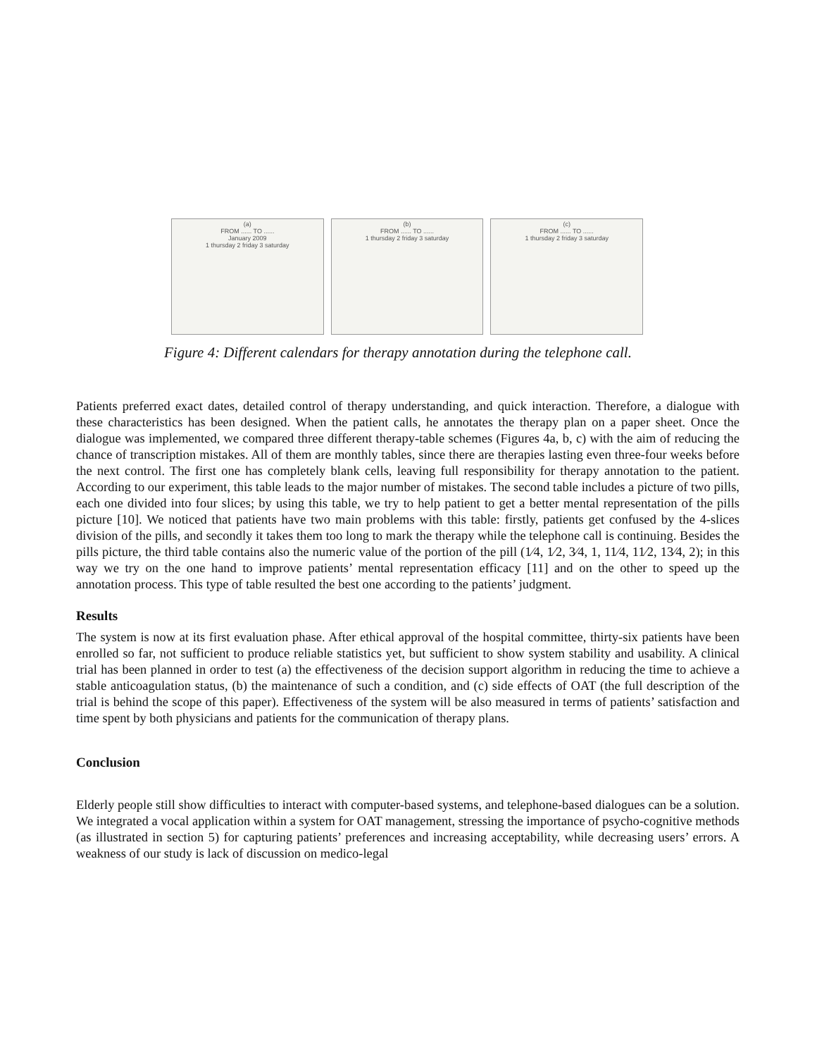(a)
FROM ...... TO ......
January 2009
1 thursday 2 friday 3 saturday
(b)
FROM ...... TO ......
1 thursday 2 friday 3 saturday
(c)
FROM ...... TO ......
1 thursday 2 friday 3 saturday
Figure 4: Different calendars for therapy annotation during the telephone call.
Patients preferred exact dates, detailed control of therapy understanding, and quick interaction. Therefore, a dialogue with these characteristics has been designed. When the patient calls, he annotates the therapy plan on a paper sheet. Once the dialogue was implemented, we compared three different therapy-table schemes (Figures 4a, b, c) with the aim of reducing the chance of transcription mistakes. All of them are monthly tables, since there are therapies lasting even three-four weeks before the next control. The first one has completely blank cells, leaving full responsibility for therapy annotation to the patient. According to our experiment, this table leads to the major number of mistakes. The second table includes a picture of two pills, each one divided into four slices; by using this table, we try to help patient to get a better mental representation of the pills picture [10]. We noticed that patients have two main problems with this table: firstly, patients get confused by the 4-slices division of the pills, and secondly it takes them too long to mark the therapy while the telephone call is continuing. Besides the pills picture, the third table contains also the numeric value of the portion of the pill (1⁄4, 1⁄2, 3⁄4, 1, 11⁄4, 11⁄2, 13⁄4, 2); in this way we try on the one hand to improve patients’ mental representation efficacy [11] and on the other to speed up the annotation process. This type of table resulted the best one according to the patients’ judgment.
Results
The system is now at its first evaluation phase. After ethical approval of the hospital committee, thirty-six patients have been enrolled so far, not sufficient to produce reliable statistics yet, but sufficient to show system stability and usability. A clinical trial has been planned in order to test (a) the effectiveness of the decision support algorithm in reducing the time to achieve a stable anticoagulation status, (b) the maintenance of such a condition, and (c) side effects of OAT (the full description of the trial is behind the scope of this paper). Effectiveness of the system will be also measured in terms of patients’ satisfaction and time spent by both physicians and patients for the communication of therapy plans.
Conclusion
Elderly people still show difficulties to interact with computer-based systems, and telephone-based dialogues can be a solution. We integrated a vocal application within a system for OAT management, stressing the importance of psycho-cognitive methods (as illustrated in section 5) for capturing patients’ preferences and increasing acceptability, while decreasing users’ errors. A weakness of our study is lack of discussion on medico-legal